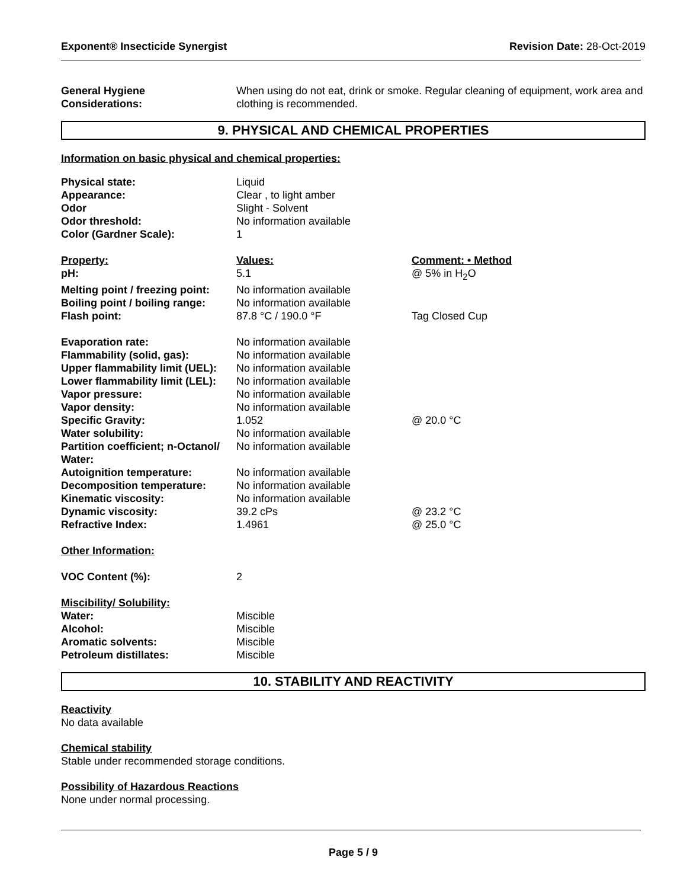Exponent® Insecticide Synergist
Revision Date: 28-Oct-2019
| General Hygiene Considerations: | When using do not eat, drink or smoke. Regular cleaning of equipment, work area and clothing is recommended. |
9. PHYSICAL AND CHEMICAL PROPERTIES
Information on basic physical and chemical properties:
| Physical state: | Liquid | |
| Appearance: | Clear , to light amber | |
| Odor | Slight - Solvent | |
| Odor threshold: | No information available | |
| Color (Gardner Scale): | 1 | |
| Property: | Values: | Comment: • Method |
| pH: | 5.1 | @ 5% in H<sub>2</sub>O |
| Melting point / freezing point: | No information available | |
| Boiling point / boiling range: | No information available | |
| Flash point: | 87.8 °C / 190.0 °F | Tag Closed Cup |
| Evaporation rate: | No information available | |
| Flammability (solid, gas): | No information available | |
| Upper flammability limit (UEL): | No information available | |
| Lower flammability limit (LEL): | No information available | |
| Vapor pressure: | No information available | |
| Vapor density: | No information available | |
| Specific Gravity: | 1.052 | @ 20.0 °C |
| Water solubility: | No information available | |
| Partition coefficient; n-Octanol/ Water: | No information available | |
| Autoignition temperature: | No information available | |
| Decomposition temperature: | No information available | |
| Kinematic viscosity: | No information available | |
| Dynamic viscosity: | 39.2 cPs | @ 23.2 °C |
| Refractive Index: | 1.4961 | @ 25.0 °C |
| Other Information: | | |
| VOC Content (%): | 2 | |
| Miscibility/ Solubility: | | |
| Water: | Miscible | |
| Alcohol: | Miscible | |
| Aromatic solvents: | Miscible | |
| Petroleum distillates: | Miscible | |
10. STABILITY AND REACTIVITY
Reactivity
No data available
Chemical stability
Stable under recommended storage conditions.
Possibility of Hazardous Reactions
None under normal processing.
Page 5 / 9